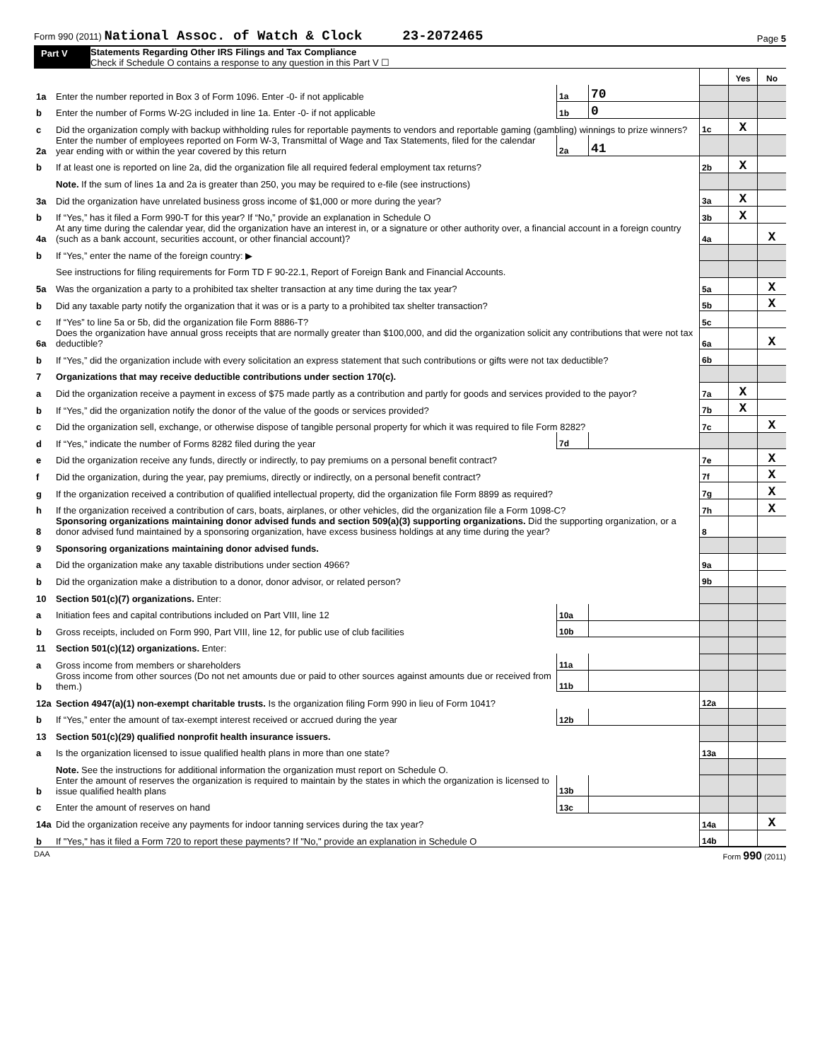Form 990 (2011) National Assoc. of Watch & Clock 23-2072465 Page 5
Part V Statements Regarding Other IRS Filings and Tax Compliance
Check if Schedule O contains a response to any question in this Part V ☐
| | | | | | Yes | No |
| 1a | Enter the number reported in Box 3 of Form 1096. Enter -0- if not applicable | 1a | 70 | | | |
| b | Enter the number of Forms W-2G included in line 1a. Enter -0- if not applicable | 1b | 0 | | | |
| c | Did the organization comply with backup withholding rules for reportable payments to vendors and reportable gaming (gambling) winnings to prize winners? | | | 1c | X | |
| 2a | Enter the number of employees reported on Form W-3, Transmittal of Wage and Tax Statements, filed for the calendar year ending with or within the year covered by this return | 2a | 41 | | | |
| b | If at least one is reported on line 2a, did the organization file all required federal employment tax returns? | | | 2b | X | |
| | Note. If the sum of lines 1a and 2a is greater than 250, you may be required to e-file (see instructions) | | | | | |
| 3a | Did the organization have unrelated business gross income of $1,000 or more during the year? | | | 3a | X | |
| b | If “Yes,” has it filed a Form 990-T for this year? If “No,” provide an explanation in Schedule O | | | 3b | X | |
| 4a | At any time during the calendar year, did the organization have an interest in, or a signature or other authority over, a financial account in a foreign country (such as a bank account, securities account, or other financial account)? | | | 4a | | X |
| b | If “Yes,” enter the name of the foreign country: ▶ | | | | | |
| | See instructions for filing requirements for Form TD F 90-22.1, Report of Foreign Bank and Financial Accounts. | | | | | |
| 5a | Was the organization a party to a prohibited tax shelter transaction at any time during the tax year? | | | 5a | | X |
| b | Did any taxable party notify the organization that it was or is a party to a prohibited tax shelter transaction? | | | 5b | | X |
| c | If “Yes” to line 5a or 5b, did the organization file Form 8886-T? | | | 5c | | |
| 6a | Does the organization have annual gross receipts that are normally greater than $100,000, and did the organization solicit any contributions that were not tax deductible? | | | 6a | | X |
| b | If “Yes,” did the organization include with every solicitation an express statement that such contributions or gifts were not tax deductible? | | | 6b | | |
| 7 | Organizations that may receive deductible contributions under section 170(c). | | | | | |
| a | Did the organization receive a payment in excess of $75 made partly as a contribution and partly for goods and services provided to the payor? | | | 7a | X | |
| b | If “Yes,” did the organization notify the donor of the value of the goods or services provided? | | | 7b | X | |
| c | Did the organization sell, exchange, or otherwise dispose of tangible personal property for which it was required to file Form 8282? | | | 7c | | X |
| d | If “Yes,” indicate the number of Forms 8282 filed during the year | 7d | | | | |
| e | Did the organization receive any funds, directly or indirectly, to pay premiums on a personal benefit contract? | | | 7e | | X |
| f | Did the organization, during the year, pay premiums, directly or indirectly, on a personal benefit contract? | | | 7f | | X |
| g | If the organization received a contribution of qualified intellectual property, did the organization file Form 8899 as required? | | | 7g | | X |
| h | If the organization received a contribution of cars, boats, airplanes, or other vehicles, did the organization file a Form 1098-C? | | | 7h | | X |
| 8 | Sponsoring organizations maintaining donor advised funds and section 509(a)(3) supporting organizations. Did the supporting organization, or a donor advised fund maintained by a sponsoring organization, have excess business holdings at any time during the year? | | | 8 | | |
| 9 | Sponsoring organizations maintaining donor advised funds. | | | | | |
| a | Did the organization make any taxable distributions under section 4966? | | | 9a | | |
| b | Did the organization make a distribution to a donor, donor advisor, or related person? | | | 9b | | |
| 10 | Section 501(c)(7) organizations. Enter: | | | | | |
| a | Initiation fees and capital contributions included on Part VIII, line 12 | 10a | | | | |
| b | Gross receipts, included on Form 990, Part VIII, line 12, for public use of club facilities | 10b | | | | |
| 11 | Section 501(c)(12) organizations. Enter: | | | | | |
| a | Gross income from members or shareholders | 11a | | | | |
| b | Gross income from other sources (Do not net amounts due or paid to other sources against amounts due or received from them.) | 11b | | | | |
| 12a | Section 4947(a)(1) non-exempt charitable trusts. Is the organization filing Form 990 in lieu of Form 1041? | | | 12a | | |
| b | If “Yes,” enter the amount of tax-exempt interest received or accrued during the year | 12b | | | | |
| 13 | Section 501(c)(29) qualified nonprofit health insurance issuers. | | | | | |
| a | Is the organization licensed to issue qualified health plans in more than one state? | | | 13a | | |
| | Note. See the instructions for additional information the organization must report on Schedule O. | | | | | |
| b | Enter the amount of reserves the organization is required to maintain by the states in which the organization is licensed to issue qualified health plans | 13b | | | | |
| c | Enter the amount of reserves on hand | 13c | | | | |
| 14a | Did the organization receive any payments for indoor tanning services during the tax year? | | | 14a | | X |
| b | If "Yes," has it filed a Form 720 to report these payments? If "No," provide an explanation in Schedule O | | | 14b | | |
DAA Form 990 (2011)